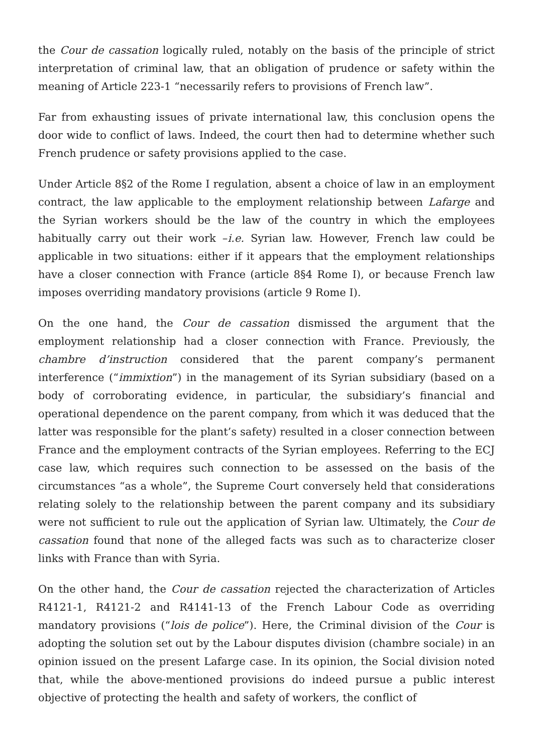the Cour de cassation logically ruled, notably on the basis of the principle of strict interpretation of criminal law, that an obligation of prudence or safety within the meaning of Article 223-1 “necessarily refers to provisions of French law”.
Far from exhausting issues of private international law, this conclusion opens the door wide to conflict of laws. Indeed, the court then had to determine whether such French prudence or safety provisions applied to the case.
Under Article 8§2 of the Rome I regulation, absent a choice of law in an employment contract, the law applicable to the employment relationship between Lafarge and the Syrian workers should be the law of the country in which the employees habitually carry out their work –i.e. Syrian law. However, French law could be applicable in two situations: either if it appears that the employment relationships have a closer connection with France (article 8§4 Rome I), or because French law imposes overriding mandatory provisions (article 9 Rome I).
On the one hand, the Cour de cassation dismissed the argument that the employment relationship had a closer connection with France. Previously, the chambre d’instruction considered that the parent company’s permanent interference (“immixtion”) in the management of its Syrian subsidiary (based on a body of corroborating evidence, in particular, the subsidiary’s financial and operational dependence on the parent company, from which it was deduced that the latter was responsible for the plant’s safety) resulted in a closer connection between France and the employment contracts of the Syrian employees. Referring to the ECJ case law, which requires such connection to be assessed on the basis of the circumstances “as a whole”, the Supreme Court conversely held that considerations relating solely to the relationship between the parent company and its subsidiary were not sufficient to rule out the application of Syrian law. Ultimately, the Cour de cassation found that none of the alleged facts was such as to characterize closer links with France than with Syria.
On the other hand, the Cour de cassation rejected the characterization of Articles R4121-1, R4121-2 and R4141-13 of the French Labour Code as overriding mandatory provisions (“lois de police”). Here, the Criminal division of the Cour is adopting the solution set out by the Labour disputes division (chambre sociale) in an opinion issued on the present Lafarge case. In its opinion, the Social division noted that, while the above-mentioned provisions do indeed pursue a public interest objective of protecting the health and safety of workers, the conflict of